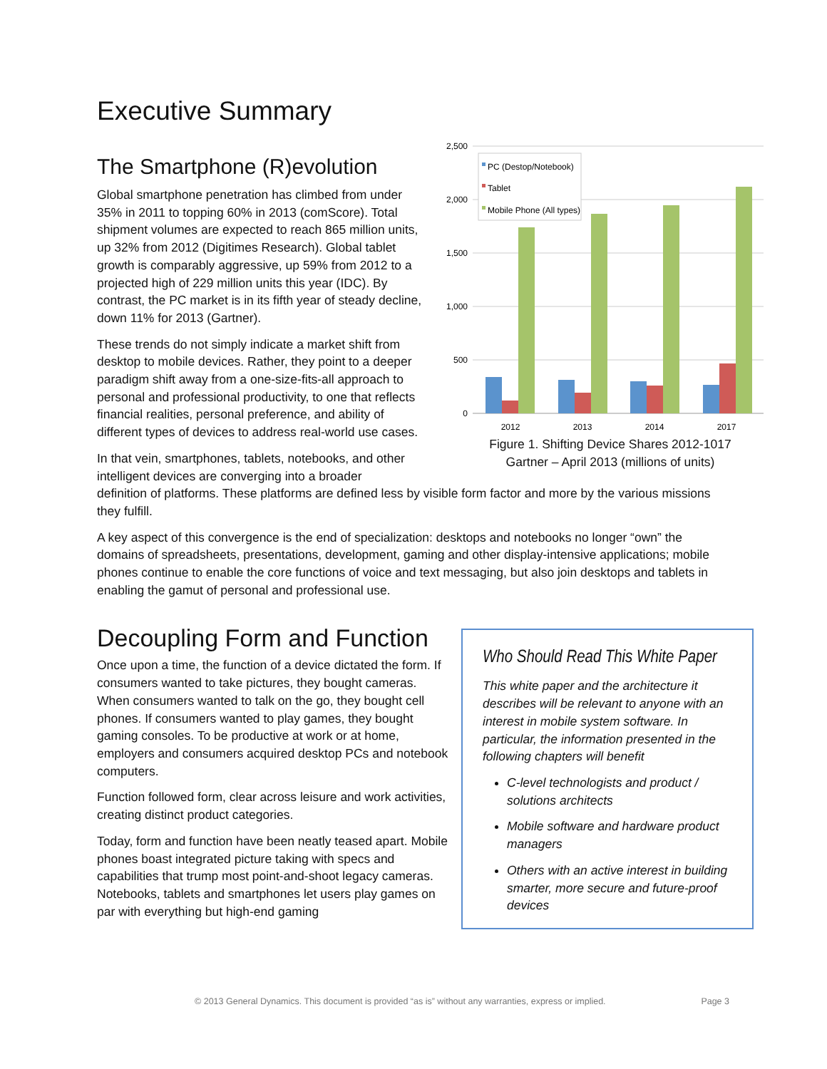Executive Summary
The Smartphone (R)evolution
Global smartphone penetration has climbed from under 35% in 2011 to topping 60% in 2013 (comScore). Total shipment volumes are expected to reach 865 million units, up 32% from 2012 (Digitimes Research). Global tablet growth is comparably aggressive, up 59% from 2012 to a projected high of 229 million units this year (IDC). By contrast, the PC market is in its fifth year of steady decline, down 11% for 2013 (Gartner).
These trends do not simply indicate a market shift from desktop to mobile devices. Rather, they point to a deeper paradigm shift away from a one-size-fits-all approach to personal and professional productivity, to one that reflects financial realities, personal preference, and ability of different types of devices to address real-world use cases.
In that vein, smartphones, tablets, notebooks, and other intelligent devices are converging into a broader
2,500
2,000
1,500
1,000
500
0
2012
2013
2014
2017
PC (Destop/Notebook)
Tablet
Mobile Phone (All types)
Figure 1. Shifting Device Shares 2012-1017
Gartner – April 2013 (millions of units)
definition of platforms. These platforms are defined less by visible form factor and more by the various missions they fulfill.
A key aspect of this convergence is the end of specialization: desktops and notebooks no longer “own” the domains of spreadsheets, presentations, development, gaming and other display-intensive applications; mobile phones continue to enable the core functions of voice and text messaging, but also join desktops and tablets in enabling the gamut of personal and professional use.
Decoupling Form and Function
Once upon a time, the function of a device dictated the form. If consumers wanted to take pictures, they bought cameras. When consumers wanted to talk on the go, they bought cell phones. If consumers wanted to play games, they bought gaming consoles. To be productive at work or at home, employers and consumers acquired desktop PCs and notebook computers.
Function followed form, clear across leisure and work activities, creating distinct product categories.
Today, form and function have been neatly teased apart. Mobile phones boast integrated picture taking with specs and capabilities that trump most point-and-shoot legacy cameras. Notebooks, tablets and smartphones let users play games on par with everything but high-end gaming
Who Should Read This White Paper
This white paper and the architecture it describes will be relevant to anyone with an interest in mobile system software. In particular, the information presented in the following chapters will benefit
C-level technologists and product / solutions architects
Mobile software and hardware product managers
Others with an active interest in building smarter, more secure and future-proof devices
© 2013 General Dynamics. This document is provided “as is” without any warranties, express or implied. Page 3